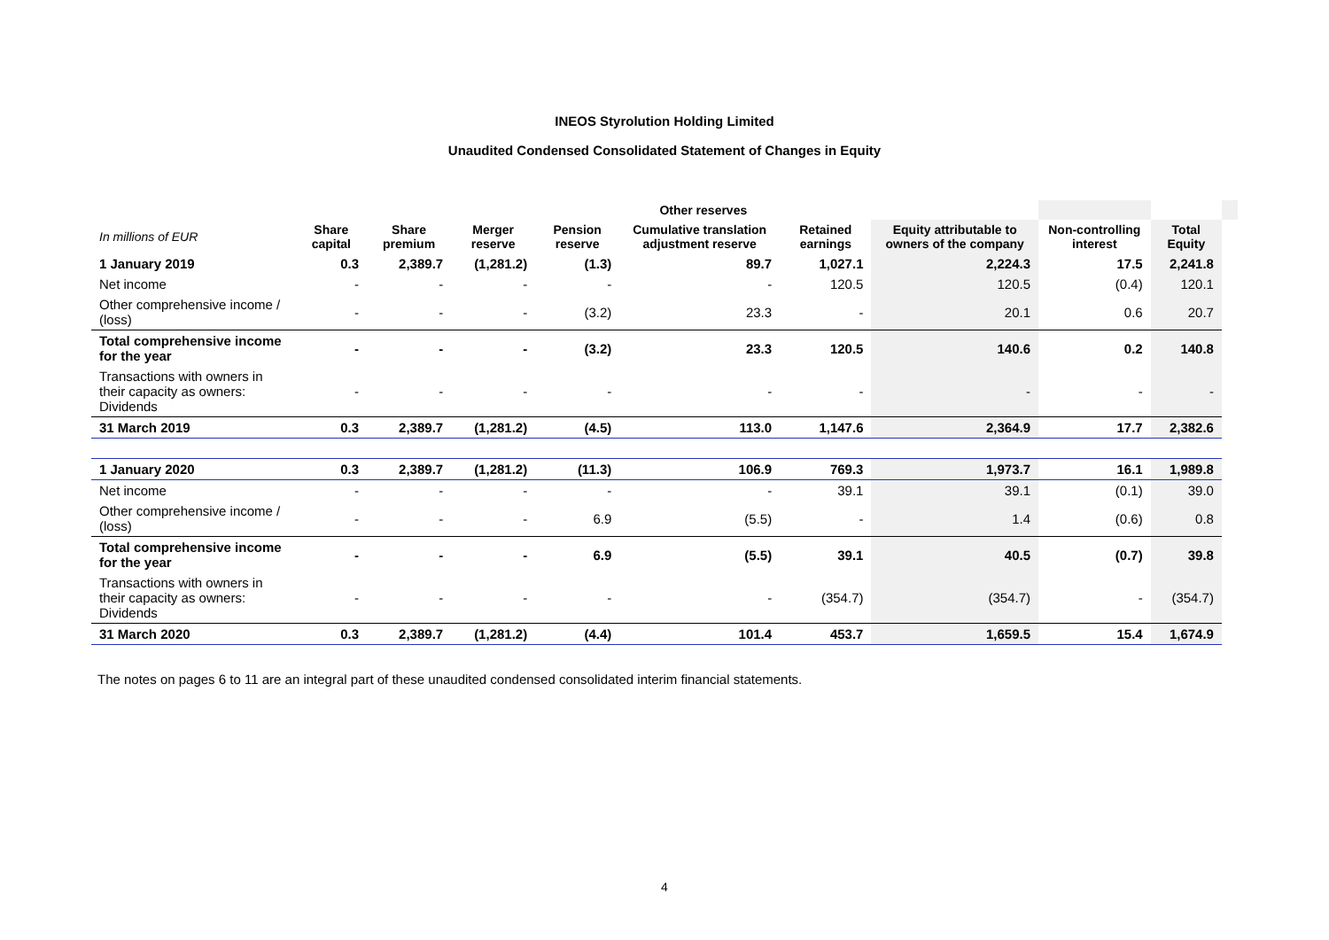INEOS Styrolution Holding Limited
Unaudited Condensed Consolidated Statement of Changes in Equity
| | | | | Other reserves | | | | | | |
| --- | --- | --- | --- | --- | --- | --- | --- | --- | --- | --- |
| In millions of EUR | Share capital | Share premium | Merger reserve | Pension reserve | Cumulative translation adjustment reserve | Retained earnings | Equity attributable to owners of the company | Non-controlling interest | Total Equity | |
| 1 January 2019 | 0.3 | 2,389.7 | (1,281.2) | (1.3) | 89.7 | 1,027.1 | 2,224.3 | 17.5 | 2,241.8 | |
| Net income | - | - | - | - | - | 120.5 | 120.5 | (0.4) | 120.1 | |
| Other comprehensive income / (loss) | - | - | - | (3.2) | 23.3 | - | 20.1 | 0.6 | 20.7 | |
| Total comprehensive income for the year | - | - | - | (3.2) | 23.3 | 120.5 | 140.6 | 0.2 | 140.8 | |
| Transactions with owners in their capacity as owners: Dividends | - | - | - | - | - | - | - | - | - | |
| 31 March 2019 | 0.3 | 2,389.7 | (1,281.2) | (4.5) | 113.0 | 1,147.6 | 2,364.9 | 17.7 | 2,382.6 | |
| 1 January 2020 | 0.3 | 2,389.7 | (1,281.2) | (11.3) | 106.9 | 769.3 | 1,973.7 | 16.1 | 1,989.8 | |
| Net income | - | - | - | - | - | 39.1 | 39.1 | (0.1) | 39.0 | |
| Other comprehensive income / (loss) | - | - | - | 6.9 | (5.5) | - | 1.4 | (0.6) | 0.8 | |
| Total comprehensive income for the year | - | - | - | 6.9 | (5.5) | 39.1 | 40.5 | (0.7) | 39.8 | |
| Transactions with owners in their capacity as owners: Dividends | - | - | - | - | - | (354.7) | (354.7) | - | (354.7) | |
| 31 March 2020 | 0.3 | 2,389.7 | (1,281.2) | (4.4) | 101.4 | 453.7 | 1,659.5 | 15.4 | 1,674.9 | |
The notes on pages 6 to 11 are an integral part of these unaudited condensed consolidated interim financial statements.
4